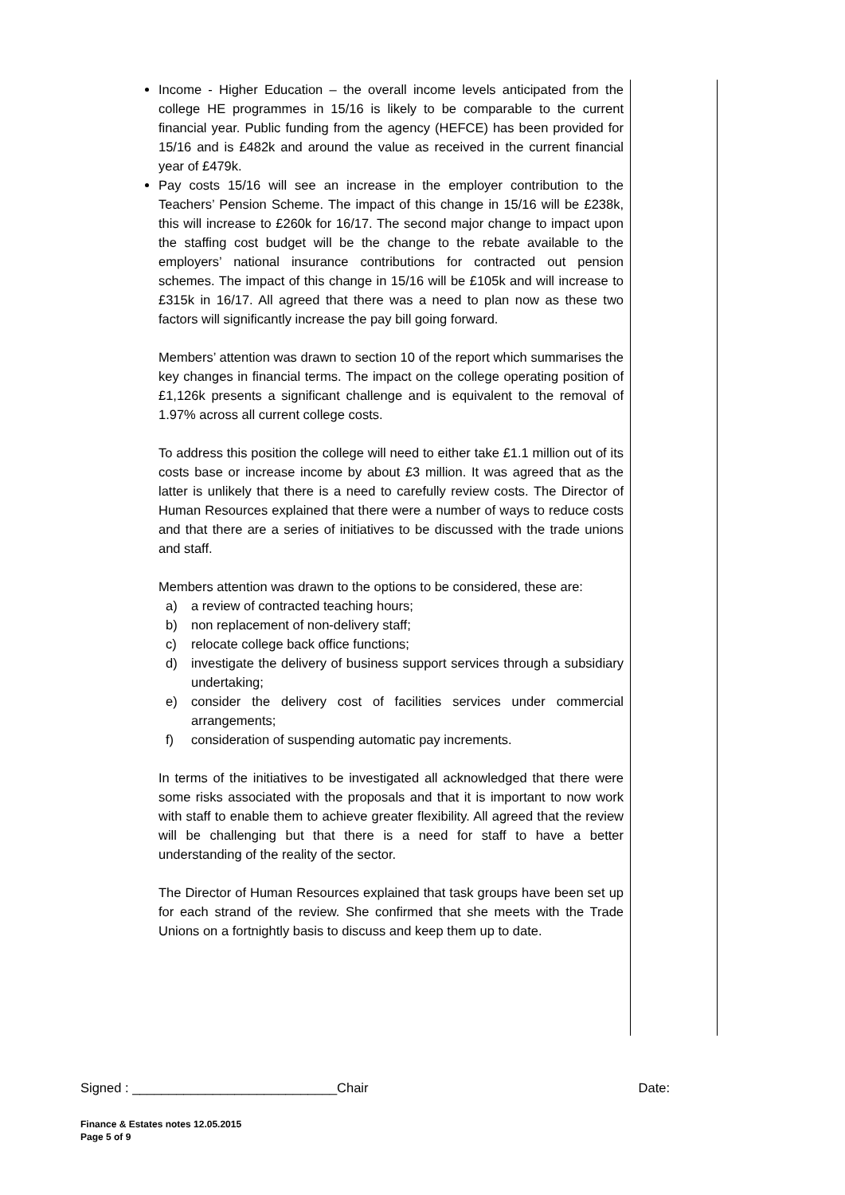Income - Higher Education – the overall income levels anticipated from the college HE programmes in 15/16 is likely to be comparable to the current financial year. Public funding from the agency (HEFCE) has been provided for 15/16 and is £482k and around the value as received in the current financial year of £479k.
Pay costs 15/16 will see an increase in the employer contribution to the Teachers’ Pension Scheme. The impact of this change in 15/16 will be £238k, this will increase to £260k for 16/17. The second major change to impact upon the staffing cost budget will be the change to the rebate available to the employers’ national insurance contributions for contracted out pension schemes. The impact of this change in 15/16 will be £105k and will increase to £315k in 16/17. All agreed that there was a need to plan now as these two factors will significantly increase the pay bill going forward.
Members’ attention was drawn to section 10 of the report which summarises the key changes in financial terms. The impact on the college operating position of £1,126k presents a significant challenge and is equivalent to the removal of 1.97% across all current college costs.
To address this position the college will need to either take £1.1 million out of its costs base or increase income by about £3 million. It was agreed that as the latter is unlikely that there is a need to carefully review costs. The Director of Human Resources explained that there were a number of ways to reduce costs and that there are a series of initiatives to be discussed with the trade unions and staff.
Members attention was drawn to the options to be considered, these are:
a) a review of contracted teaching hours;
b) non replacement of non-delivery staff;
c) relocate college back office functions;
d) investigate the delivery of business support services through a subsidiary undertaking;
e) consider the delivery cost of facilities services under commercial arrangements;
f) consideration of suspending automatic pay increments.
In terms of the initiatives to be investigated all acknowledged that there were some risks associated with the proposals and that it is important to now work with staff to enable them to achieve greater flexibility. All agreed that the review will be challenging but that there is a need for staff to have a better understanding of the reality of the sector.
The Director of Human Resources explained that task groups have been set up for each strand of the review. She confirmed that she meets with the Trade Unions on a fortnightly basis to discuss and keep them up to date.
Signed : ____________________________Chair Date:
Finance & Estates notes 12.05.2015
Page 5 of 9